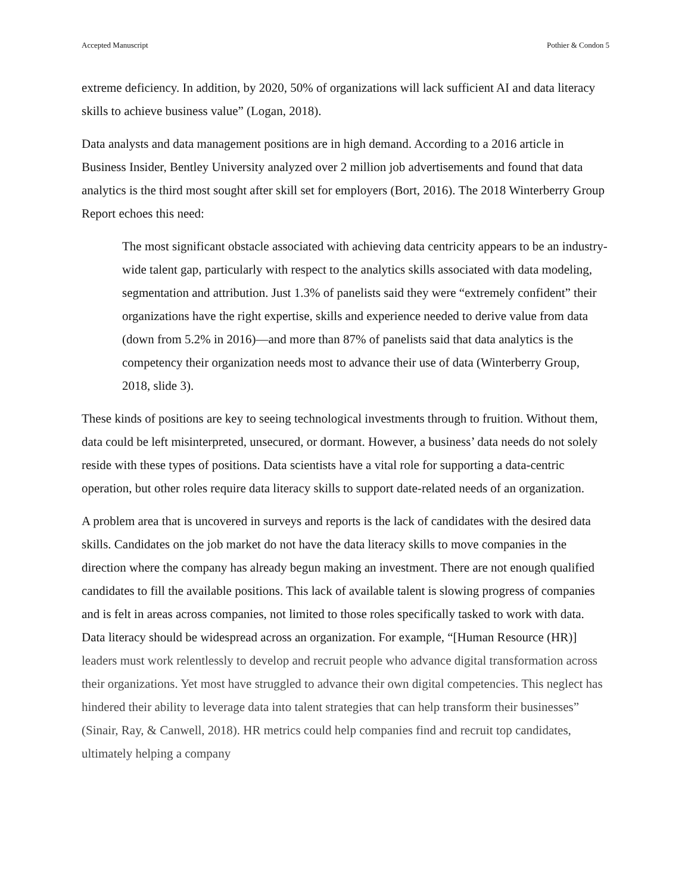Accepted Manuscript Pothier & Condon 5
extreme deficiency. In addition, by 2020, 50% of organizations will lack sufficient AI and data literacy skills to achieve business value” (Logan, 2018).
Data analysts and data management positions are in high demand. According to a 2016 article in Business Insider, Bentley University analyzed over 2 million job advertisements and found that data analytics is the third most sought after skill set for employers (Bort, 2016). The 2018 Winterberry Group Report echoes this need:
The most significant obstacle associated with achieving data centricity appears to be an industry-wide talent gap, particularly with respect to the analytics skills associated with data modeling, segmentation and attribution. Just 1.3% of panelists said they were “extremely confident” their organizations have the right expertise, skills and experience needed to derive value from data (down from 5.2% in 2016)—and more than 87% of panelists said that data analytics is the competency their organization needs most to advance their use of data (Winterberry Group, 2018, slide 3).
These kinds of positions are key to seeing technological investments through to fruition. Without them, data could be left misinterpreted, unsecured, or dormant. However, a business’ data needs do not solely reside with these types of positions. Data scientists have a vital role for supporting a data-centric operation, but other roles require data literacy skills to support date-related needs of an organization.
A problem area that is uncovered in surveys and reports is the lack of candidates with the desired data skills. Candidates on the job market do not have the data literacy skills to move companies in the direction where the company has already begun making an investment. There are not enough qualified candidates to fill the available positions. This lack of available talent is slowing progress of companies and is felt in areas across companies, not limited to those roles specifically tasked to work with data. Data literacy should be widespread across an organization. For example, “[Human Resource (HR)] leaders must work relentlessly to develop and recruit people who advance digital transformation across their organizations. Yet most have struggled to advance their own digital competencies. This neglect has hindered their ability to leverage data into talent strategies that can help transform their businesses” (Sinair, Ray, & Canwell, 2018). HR metrics could help companies find and recruit top candidates, ultimately helping a company